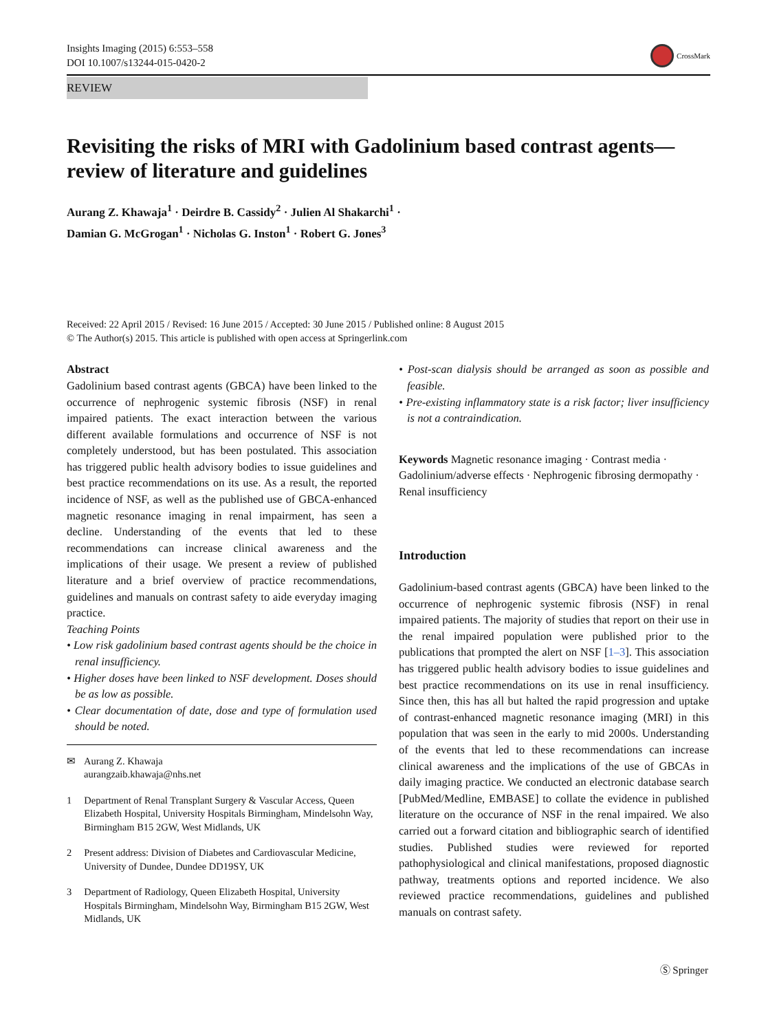Insights Imaging (2015) 6:553–558
DOI 10.1007/s13244-015-0420-2
CrossMark
REVIEW
Revisiting the risks of MRI with Gadolinium based contrast agents—review of literature and guidelines
Aurang Z. Khawaja<sup>1</sup> · Deirdre B. Cassidy<sup>2</sup> · Julien Al Shakarchi<sup>1</sup> ·
Damian G. McGrogan<sup>1</sup> · Nicholas G. Inston<sup>1</sup> · Robert G. Jones<sup>3</sup>
Received: 22 April 2015 / Revised: 16 June 2015 / Accepted: 30 June 2015 / Published online: 8 August 2015
© The Author(s) 2015. This article is published with open access at Springerlink.com
Abstract
Gadolinium based contrast agents (GBCA) have been linked to the occurrence of nephrogenic systemic fibrosis (NSF) in renal impaired patients. The exact interaction between the various different available formulations and occurrence of NSF is not completely understood, but has been postulated. This association has triggered public health advisory bodies to issue guidelines and best practice recommendations on its use. As a result, the reported incidence of NSF, as well as the published use of GBCA-enhanced magnetic resonance imaging in renal impairment, has seen a decline. Understanding of the events that led to these recommendations can increase clinical awareness and the implications of their usage. We present a review of published literature and a brief overview of practice recommendations, guidelines and manuals on contrast safety to aide everyday imaging practice.
Teaching Points
• Low risk gadolinium based contrast agents should be the choice in renal insufficiency.
• Higher doses have been linked to NSF development. Doses should be as low as possible.
• Clear documentation of date, dose and type of formulation used should be noted.
✉ Aurang Z. Khawaja
aurangzaib.khawaja@nhs.net
1 Department of Renal Transplant Surgery & Vascular Access, Queen Elizabeth Hospital, University Hospitals Birmingham, Mindelsohn Way, Birmingham B15 2GW, West Midlands, UK
2 Present address: Division of Diabetes and Cardiovascular Medicine, University of Dundee, Dundee DD19SY, UK
3 Department of Radiology, Queen Elizabeth Hospital, University Hospitals Birmingham, Mindelsohn Way, Birmingham B15 2GW, West Midlands, UK
• Post-scan dialysis should be arranged as soon as possible and feasible.
• Pre-existing inflammatory state is a risk factor; liver insufficiency is not a contraindication.
Keywords Magnetic resonance imaging · Contrast media · Gadolinium/adverse effects · Nephrogenic fibrosing dermopathy · Renal insufficiency
Introduction
Gadolinium-based contrast agents (GBCA) have been linked to the occurrence of nephrogenic systemic fibrosis (NSF) in renal impaired patients. The majority of studies that report on their use in the renal impaired population were published prior to the publications that prompted the alert on NSF [1–3]. This association has triggered public health advisory bodies to issue guidelines and best practice recommendations on its use in renal insufficiency. Since then, this has all but halted the rapid progression and uptake of contrast-enhanced magnetic resonance imaging (MRI) in this population that was seen in the early to mid 2000s. Understanding of the events that led to these recommendations can increase clinical awareness and the implications of the use of GBCAs in daily imaging practice. We conducted an electronic database search [PubMed/Medline, EMBASE] to collate the evidence in published literature on the occurance of NSF in the renal impaired. We also carried out a forward citation and bibliographic search of identified studies. Published studies were reviewed for reported pathophysiological and clinical manifestations, proposed diagnostic pathway, treatments options and reported incidence. We also reviewed practice recommendations, guidelines and published manuals on contrast safety.
Ⓢ Springer